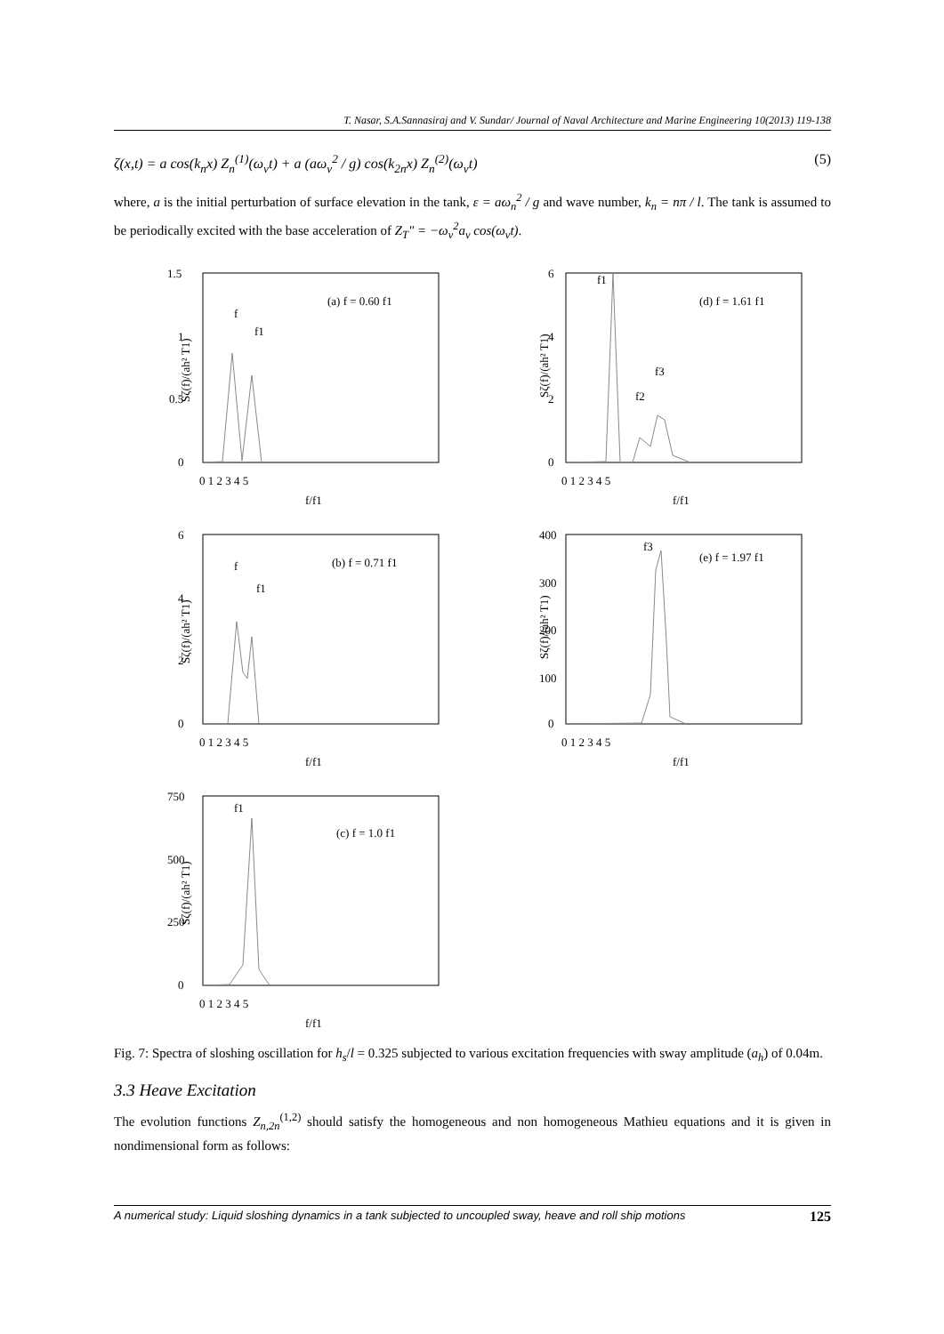T. Nasar, S.A.Sannasiraj and V. Sundar/ Journal of Naval Architecture and Marine Engineering 10(2013) 119-138
ζ(x,t) = a cos(k<sub>n</sub>x) Z<sub>n</sub><sup>(1)</sup>(ω<sub>v</sub>t) + a (aω<sub>v</sub><sup>2</sup> / g) cos(k<sub>2n</sub>x) Z<sub>n</sub><sup>(2)</sup>(ω<sub>v</sub>t) (5)
where, a is the initial perturbation of surface elevation in the tank, ε = aω<sub>n</sub><sup>2</sup> / g and wave number, k<sub>n</sub> = nπ / l. The tank is assumed to be periodically excited with the base acceleration of Z<sub>T</sub>" = −ω<sub>v</sub><sup>2</sup>a<sub>v</sub> cos(ω<sub>v</sub>t).
(a) f = 0.60 f1
f
f1
1.5
1
0.5
0
0 1 2 3 4 5
f/f1
Sζ(f)/(ah² T1)
(d) f = 1.61 f1
f1
f2
f3
6
4
2
0
0 1 2 3 4 5
f/f1
Sζ(f)/(ah² T1)
(b) f = 0.71 f1
f
f1
6
4
2
0
0 1 2 3 4 5
f/f1
Sζ(f)/(ah² T1)
(e) f = 1.97 f1
f3
400
300
200
100
0
0 1 2 3 4 5
f/f1
Sζ(f)/(ah² T1)
(c) f = 1.0 f1
f1
750
500
250
0
0 1 2 3 4 5
f/f1
Sζ(f)/(ah² T1)
Fig. 7: Spectra of sloshing oscillation for h<sub>s</sub>/l = 0.325 subjected to various excitation frequencies with sway amplitude (a<sub>h</sub>) of 0.04m.
3.3 Heave Excitation
The evolution functions Z<sub>n,2n</sub><sup>(1,2)</sup> should satisfy the homogeneous and non homogeneous Mathieu equations and it is given in nondimensional form as follows:
A numerical study: Liquid sloshing dynamics in a tank subjected to uncoupled sway, heave and roll ship motions 125